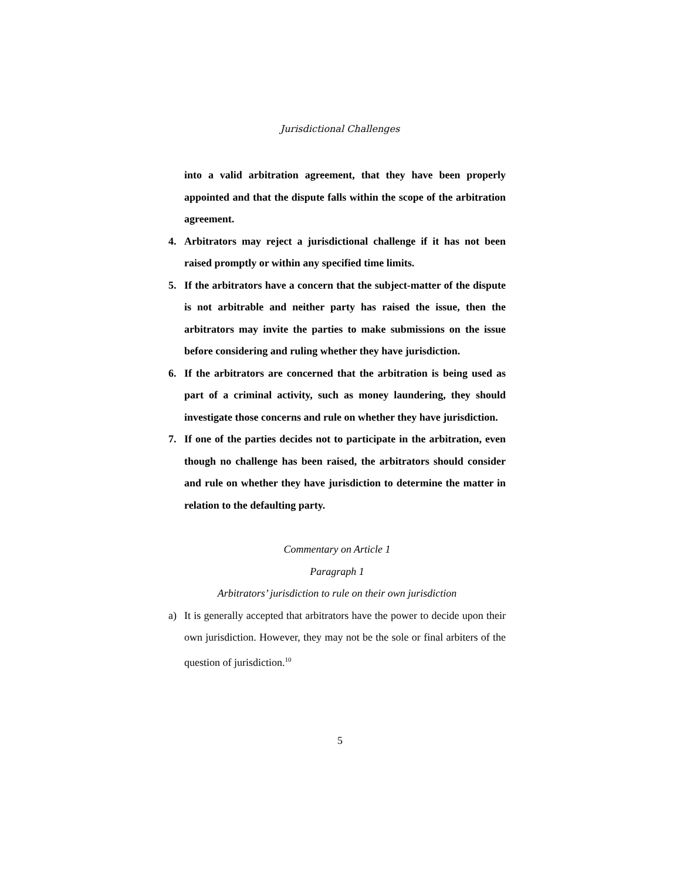Jurisdictional Challenges
into a valid arbitration agreement, that they have been properly appointed and that the dispute falls within the scope of the arbitration agreement.
4. Arbitrators may reject a jurisdictional challenge if it has not been raised promptly or within any specified time limits.
5. If the arbitrators have a concern that the subject-matter of the dispute is not arbitrable and neither party has raised the issue, then the arbitrators may invite the parties to make submissions on the issue before considering and ruling whether they have jurisdiction.
6. If the arbitrators are concerned that the arbitration is being used as part of a criminal activity, such as money laundering, they should investigate those concerns and rule on whether they have jurisdiction.
7. If one of the parties decides not to participate in the arbitration, even though no challenge has been raised, the arbitrators should consider and rule on whether they have jurisdiction to determine the matter in relation to the defaulting party.
Commentary on Article 1
Paragraph 1
Arbitrators’ jurisdiction to rule on their own jurisdiction
a) It is generally accepted that arbitrators have the power to decide upon their own jurisdiction. However, they may not be the sole or final arbiters of the question of jurisdiction.<sup>10</sup>
5